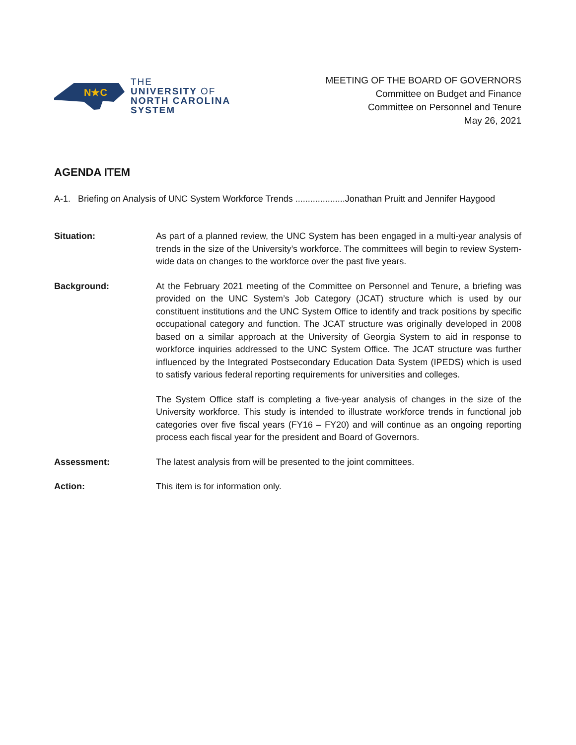N★C
THE
UNIVERSITY OF
NORTH CAROLINA
SYSTEM
MEETING OF THE BOARD OF GOVERNORS
Committee on Budget and Finance
Committee on Personnel and Tenure
May 26, 2021
AGENDA ITEM
A-1. Briefing on Analysis of UNC System Workforce Trends ....................Jonathan Pruitt and Jennifer Haygood
Situation: As part of a planned review, the UNC System has been engaged in a multi-year analysis of trends in the size of the University’s workforce. The committees will begin to review System-wide data on changes to the workforce over the past five years.
Background: At the February 2021 meeting of the Committee on Personnel and Tenure, a briefing was provided on the UNC System’s Job Category (JCAT) structure which is used by our constituent institutions and the UNC System Office to identify and track positions by specific occupational category and function. The JCAT structure was originally developed in 2008 based on a similar approach at the University of Georgia System to aid in response to workforce inquiries addressed to the UNC System Office. The JCAT structure was further influenced by the Integrated Postsecondary Education Data System (IPEDS) which is used to satisfy various federal reporting requirements for universities and colleges.
The System Office staff is completing a five-year analysis of changes in the size of the University workforce. This study is intended to illustrate workforce trends in functional job categories over five fiscal years (FY16 – FY20) and will continue as an ongoing reporting process each fiscal year for the president and Board of Governors.
Assessment: The latest analysis from will be presented to the joint committees.
Action: This item is for information only.